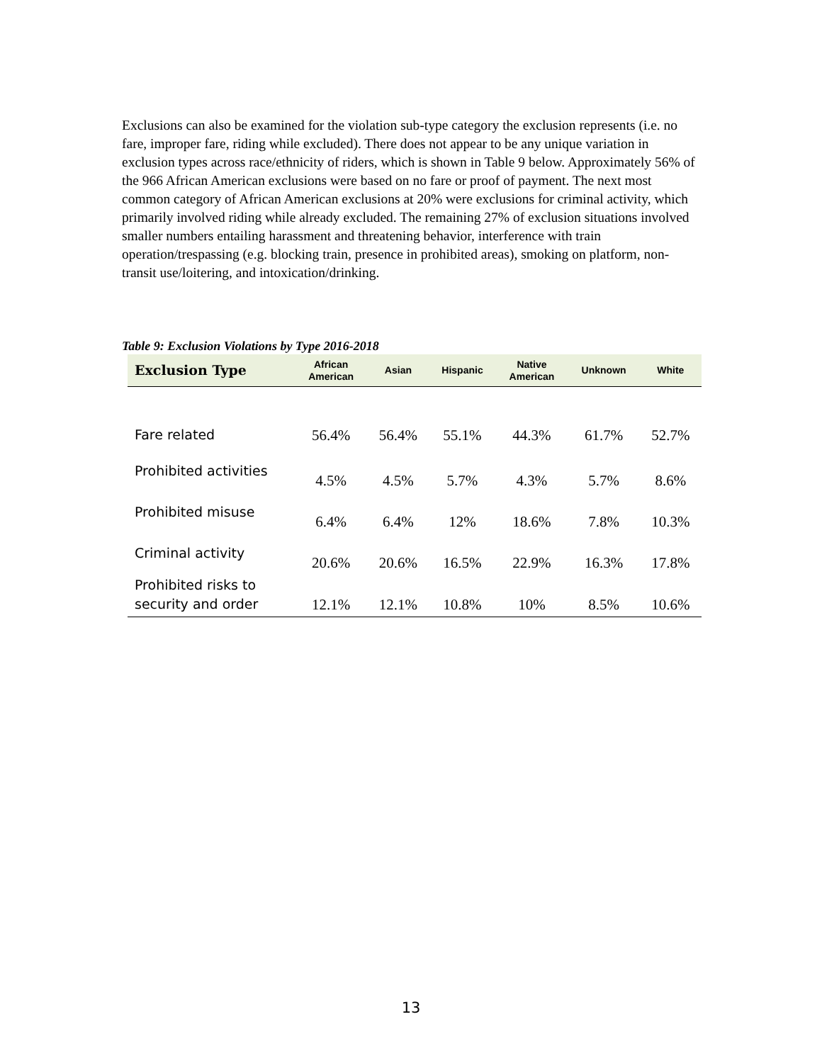Exclusions can also be examined for the violation sub-type category the exclusion represents (i.e. no fare, improper fare, riding while excluded). There does not appear to be any unique variation in exclusion types across race/ethnicity of riders, which is shown in Table 9 below. Approximately 56% of the 966 African American exclusions were based on no fare or proof of payment. The next most common category of African American exclusions at 20% were exclusions for criminal activity, which primarily involved riding while already excluded. The remaining 27% of exclusion situations involved smaller numbers entailing harassment and threatening behavior, interference with train operation/trespassing (e.g. blocking train, presence in prohibited areas), smoking on platform, non-transit use/loitering, and intoxication/drinking.
Table 9: Exclusion Violations by Type 2016-2018
| Exclusion Type | African American | Asian | Hispanic | Native American | Unknown | White |
| --- | --- | --- | --- | --- | --- | --- |
| Fare related | 56.4% | 56.4% | 55.1% | 44.3% | 61.7% | 52.7% |
| Prohibited activities | 4.5% | 4.5% | 5.7% | 4.3% | 5.7% | 8.6% |
| Prohibited misuse | 6.4% | 6.4% | 12% | 18.6% | 7.8% | 10.3% |
| Criminal activity | 20.6% | 20.6% | 16.5% | 22.9% | 16.3% | 17.8% |
| Prohibited risks to security and order | 12.1% | 12.1% | 10.8% | 10% | 8.5% | 10.6% |
13